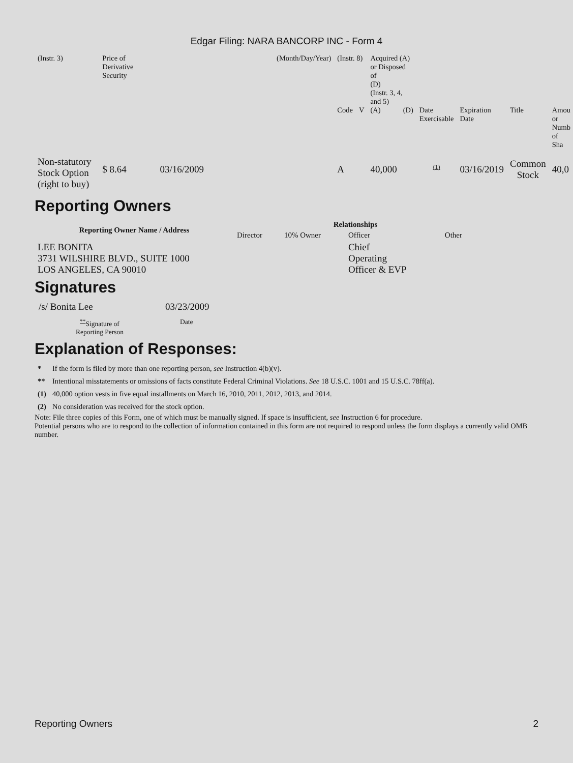Edgar Filing: NARA BANCORP INC - Form 4
| (Instr. 3) | Price of Derivative Security | | (Month/Day/Year) | (Instr. 8) | | Acquired (A) or Disposed of (D) (Instr. 3, 4, and 5) | | | | | |
| | | | | Code | V | (A) | (D) | Date Exercisable | Expiration Date | Title | Amou or Numb of Sha |
| Non-statutory Stock Option (right to buy) | $ 8.64 | 03/16/2009 | | A | | 40,000 | | <sup>(1)</sup> | 03/16/2019 | Common Stock | 40,0 |
Reporting Owners
| Reporting Owner Name / Address | Relationships | | | |
| --- | --- | --- | --- | --- |
| | Director | 10% Owner | Officer | Other |
| LEE BONITA 3731 WILSHIRE BLVD., SUITE 1000 LOS ANGELES, CA 90010 | | | Chief Operating Officer & EVP | |
Signatures
| /s/ Bonita Lee | 03/23/2009 |
| <sup>**</sup> Signature of Reporting Person | Date |
Explanation of Responses:
| * | If the form is filed by more than one reporting person, see Instruction 4(b)(v). |
| ** | Intentional misstatements or omissions of facts constitute Federal Criminal Violations. See 18 U.S.C. 1001 and 15 U.S.C. 78ff(a). |
| (1) | 40,000 option vests in five equal installments on March 16, 2010, 2011, 2012, 2013, and 2014. |
| (2) | No consideration was received for the stock option. |
Note: File three copies of this Form, one of which must be manually signed. If space is insufficient, see Instruction 6 for procedure.
Potential persons who are to respond to the collection of information contained in this form are not required to respond unless the form displays a currently valid OMB number.
Reporting Owners 2